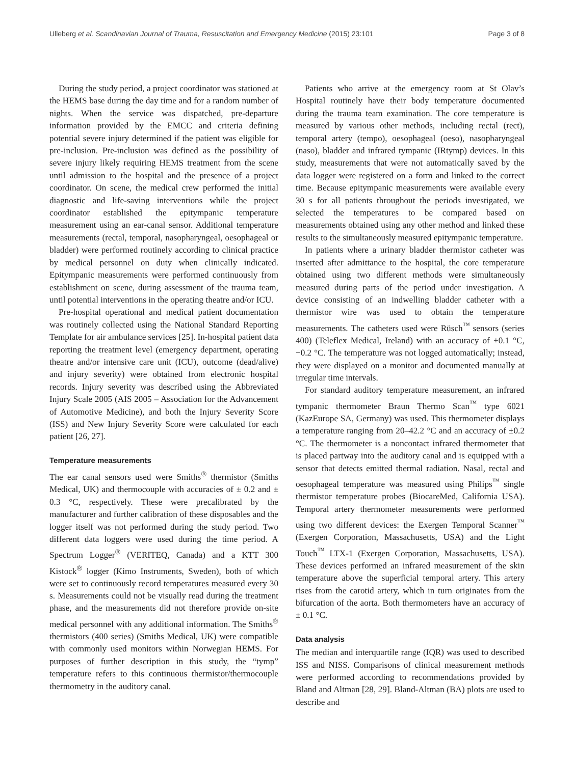Ulleberg et al. Scandinavian Journal of Trauma, Resuscitation and Emergency Medicine (2015) 23:101 Page 3 of 8
During the study period, a project coordinator was stationed at the HEMS base during the day time and for a random number of nights. When the service was dispatched, pre-departure information provided by the EMCC and criteria defining potential severe injury determined if the patient was eligible for pre-inclusion. Pre-inclusion was defined as the possibility of severe injury likely requiring HEMS treatment from the scene until admission to the hospital and the presence of a project coordinator. On scene, the medical crew performed the initial diagnostic and life-saving interventions while the project coordinator established the epitympanic temperature measurement using an ear-canal sensor. Additional temperature measurements (rectal, temporal, nasopharyngeal, oesophageal or bladder) were performed routinely according to clinical practice by medical personnel on duty when clinically indicated. Epitympanic measurements were performed continuously from establishment on scene, during assessment of the trauma team, until potential interventions in the operating theatre and/or ICU.
Pre-hospital operational and medical patient documentation was routinely collected using the National Standard Reporting Template for air ambulance services [25]. In-hospital patient data reporting the treatment level (emergency department, operating theatre and/or intensive care unit (ICU), outcome (dead/alive) and injury severity) were obtained from electronic hospital records. Injury severity was described using the Abbreviated Injury Scale 2005 (AIS 2005 – Association for the Advancement of Automotive Medicine), and both the Injury Severity Score (ISS) and New Injury Severity Score were calculated for each patient [26, 27].
Temperature measurements
The ear canal sensors used were Smiths<sup>®</sup> thermistor (Smiths Medical, UK) and thermocouple with accuracies of ± 0.2 and ± 0.3 °C, respectively. These were precalibrated by the manufacturer and further calibration of these disposables and the logger itself was not performed during the study period. Two different data loggers were used during the time period. A Spectrum Logger<sup>®</sup> (VERITEQ, Canada) and a KTT 300 Kistock<sup>®</sup> logger (Kimo Instruments, Sweden), both of which were set to continuously record temperatures measured every 30 s. Measurements could not be visually read during the treatment phase, and the measurements did not therefore provide on-site medical personnel with any additional information. The Smiths<sup>®</sup> thermistors (400 series) (Smiths Medical, UK) were compatible with commonly used monitors within Norwegian HEMS. For purposes of further description in this study, the “tymp” temperature refers to this continuous thermistor/thermocouple thermometry in the auditory canal.
Patients who arrive at the emergency room at St Olav’s Hospital routinely have their body temperature documented during the trauma team examination. The core temperature is measured by various other methods, including rectal (rect), temporal artery (tempo), oesophageal (oeso), nasopharyngeal (naso), bladder and infrared tympanic (IRtymp) devices. In this study, measurements that were not automatically saved by the data logger were registered on a form and linked to the correct time. Because epitympanic measurements were available every 30 s for all patients throughout the periods investigated, we selected the temperatures to be compared based on measurements obtained using any other method and linked these results to the simultaneously measured epitympanic temperature.
In patients where a urinary bladder thermistor catheter was inserted after admittance to the hospital, the core temperature obtained using two different methods were simultaneously measured during parts of the period under investigation. A device consisting of an indwelling bladder catheter with a thermistor wire was used to obtain the temperature measurements. The catheters used were Rüsch<sup>™</sup> sensors (series 400) (Teleflex Medical, Ireland) with an accuracy of +0.1 °C, −0.2 °C. The temperature was not logged automatically; instead, they were displayed on a monitor and documented manually at irregular time intervals.
For standard auditory temperature measurement, an infrared tympanic thermometer Braun Thermo Scan<sup>™</sup> type 6021 (KazEurope SA, Germany) was used. This thermometer displays a temperature ranging from 20–42.2 °C and an accuracy of ±0.2 °C. The thermometer is a noncontact infrared thermometer that is placed partway into the auditory canal and is equipped with a sensor that detects emitted thermal radiation. Nasal, rectal and oesophageal temperature was measured using Philips<sup>™</sup> single thermistor temperature probes (BiocareMed, California USA). Temporal artery thermometer measurements were performed using two different devices: the Exergen Temporal Scanner<sup>™</sup> (Exergen Corporation, Massachusetts, USA) and the Light Touch<sup>™</sup> LTX-1 (Exergen Corporation, Massachusetts, USA). These devices performed an infrared measurement of the skin temperature above the superficial temporal artery. This artery rises from the carotid artery, which in turn originates from the bifurcation of the aorta. Both thermometers have an accuracy of ± 0.1 °C.
Data analysis
The median and interquartile range (IQR) was used to described ISS and NISS. Comparisons of clinical measurement methods were performed according to recommendations provided by Bland and Altman [28, 29]. Bland-Altman (BA) plots are used to describe and